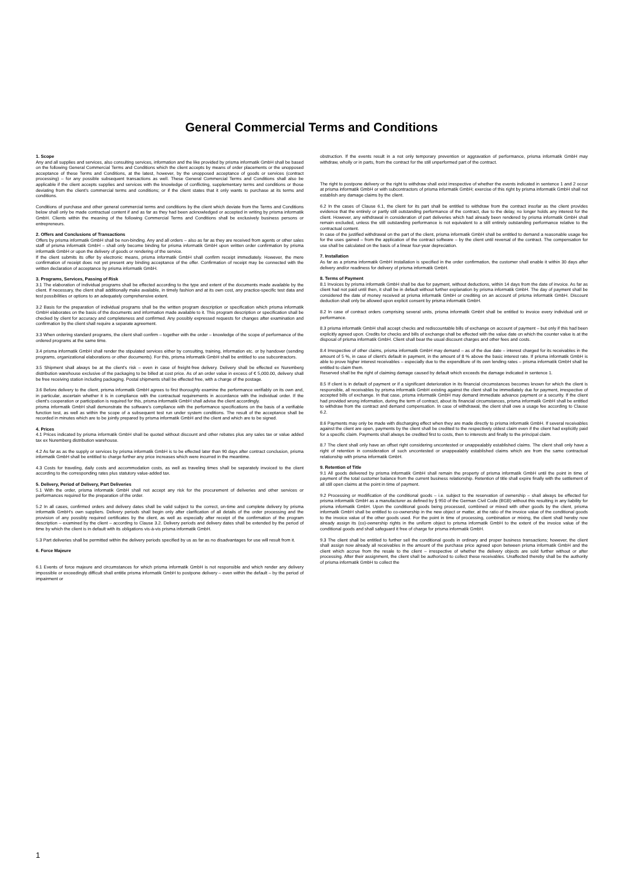General Commercial Terms and Conditions
1. Scope
Any and all supplies and services, also consulting services, information and the like provided by prisma informatik GmbH shall be based on the following General Commercial Terms and Conditions which the client accepts by means of order placements or the unopposed acceptance of these Terms and Conditions, at the latest, however, by the unopposed acceptance of goods or services (contract processing) – for any possible subsequent transactions as well. These General Commercial Terms and Conditions shall also be applicable if the client accepts supplies and services with the knowledge of conflicting, supplementary terms and conditions or those deviating from the client's commercial terms and conditions; or if the client states that it only wants to purchase at its terms and conditions.
Conditions of purchase and other general commercial terms and conditions by the client which deviate from the Terms and Conditions below shall only be made contractual content if and as far as they had been acknowledged or accepted in writing by prisma informatik GmbH. Clients within the meaning of the following Commercial Terms and Conditions shall be exclusively business persons or entrepreneurs.
2. Offers and Conclusions of Transactions
Offers by prisma informatik GmbH shall be non-binding. Any and all orders – also as far as they are received from agents or other sales staff of prisma informatik GmbH – shall only become binding for prisma informatik GmbH upon written order confirmation by prisma informatik GmbH or upon the delivery of goods or rendering of the service.
If the client submits its offer by electronic means, prisma informatik GmbH shall confirm receipt immediately. However, the mere confirmation of receipt does not yet present any binding acceptance of the offer. Confirmation of receipt may be connected with the written declaration of acceptance by prisma informatik GmbH.
3. Programs, Services, Passing of Risk
3.1 The elaboration of individual programs shall be effected according to the type and extent of the documents made available by the client. If necessary, the client shall additionally make available, in timely fashion and at its own cost, any practice-specific test data and test possibilities or options to an adequately comprehensive extent.
3.2 Basis for the preparation of individual programs shall be the written program description or specification which prisma informatik GmbH elaborates on the basis of the documents and information made available to it. This program description or specification shall be checked by client for accuracy and completeness and confirmed. Any possibly expressed requests for changes after examination and confirmation by the client shall require a separate agreement.
3.3 When ordering standard programs, the client shall confirm – together with the order – knowledge of the scope of performance of the ordered programs at the same time.
3.4 prisma informatik GmbH shall render the stipulated services either by consulting, training, information etc. or by handover (sending programs, organizational elaborations or other documents). For this, prisma informatik GmbH shall be entitled to use subcontractors.
3.5 Shipment shall always be at the client's risk – even in case of freight-free delivery. Delivery shall be effected ex Nuremberg distribution warehouse exclusive of the packaging to be billed at cost price. As of an order value in excess of € 5,000.00, delivery shall be free receiving station including packaging. Postal shipments shall be effected free, with a charge of the postage.
3.6 Before delivery to the client, prisma informatik GmbH agrees to first thoroughly examine the performance verifiably on its own and, in particular, ascertain whether it is in compliance with the contractual requirements in accordance with the individual order. If the client's cooperation or participation is required for this, prisma informatik GmbH shall advise the client accordingly.
prisma informatik GmbH shall demonstrate the software's compliance with the performance specifications on the basis of a verifiable function test, as well as within the scope of a subsequent test run under system conditions. The result of the acceptance shall be recorded in minutes which are to be jointly prepared by prisma informatik GmbH and the client and which are to be signed.
4. Prices
4.1 Prices indicated by prisma informatik GmbH shall be quoted without discount and other rebates plus any sales tax or value added tax ex Nuremberg distribution warehouse.
4.2 As far as as the supply or services by prisma informatik GmbH is to be effected later than 90 days after contract conclusion, prisma informatik GmbH shall be entitled to charge further any price increases which were incurred in the meantime.
4.3 Costs for traveling, daily costs and accommodation costs, as well as traveling times shall be separately invoiced to the client according to the corresponding rates plus statutory value-added tax.
5. Delivery, Period of Delivery, Part Deliveries
5.1 With the order, prisma informatik GmbH shall not accept any risk for the procurement of deliveries and other services or performances required for the preparation of the order.
5.2 In all cases, confirmed orders and delivery dates shall be valid subject to the correct, on-time and complete delivery by prisma informatik GmbH's own suppliers. Delivery periods shall begin only after clarification of all details of the order processing and the provision of any possibly required certificates by the client, as well as especially after receipt of the confirmation of the program description – examined by the client – according to Clause 3.2. Delivery periods and delivery dates shall be extended by the period of time by which the client is in default with its obligations vis-à-vis prisma informatik GmbH.
5.3 Part deliveries shall be permitted within the delivery periods specified by us as far as no disadvantages for use will result from it.
6. Force Majeure
6.1 Events of force majeure and circumstances for which prisma informatik GmbH is not responsible and which render any delivery impossible or exceedingly difficult shall entitle prisma informatik GmbH to postpone delivery – even within the default – by the period of impairment or
obstruction. If the events result in a not only temporary prevention or aggravation of performance, prisma informatik GmbH may withdraw, wholly or in parts, from the contract for the still unperformed part of the contract.
The right to postpone delivery or the right to withdraw shall exist irrespective of whether the events indicated in sentence 1 and 2 occur at prisma informatik GmbH or with subcontractors of prisma informatik GmbH; exercise of this right by prisma informatik GmbH shall not establish any damage claims by the client.
6.2 In the cases of Clause 6.1, the client for its part shall be entitled to withdraw from the contract insofar as the client provides evidence that the entirely or partly still outstanding performance of the contract, due to the delay, no longer holds any interest for the client. However, any withdrawal in consideration of part deliveries which had already been rendered by prisma informatik GmbH shall remain excluded, unless the still outstanding performance is not equivalent to a still entirely outstanding performance relative to the contractual content.
In case of the justified withdrawal on the part of the client, prisma informatik GmbH shall be entitled to demand a reasonable usage fee for the uses gained – from the application of the contract software – by the client until reversal of the contract. The compensation for use shall be calculated on the basis of a linear four-year depreciation.
7. Installation
As far as a prisma informatik GmbH installation is specified in the order confirmation, the customer shall enable it within 30 days after delivery and/or readiness for delivery of prisma informatik GmbH.
8. Terms of Payment
8.1 Invoices by prisma informatik GmbH shall be due for payment, without deductions, within 14 days from the date of invoice. As far as client had not paid until then, it shall be in default without further explanation by prisma informatik GmbH. The day of payment shall be considered the date of money received at prisma informatik GmbH or crediting on an account of prisma informatik GmbH. Discount deduction shall only be allowed upon explicit consent by prisma informatik GmbH.
8.2 In case of contract orders comprising several units, prisma informatik GmbH shall be entitled to invoice every individual unit or performance.
8.3 prisma informatik GmbH shall accept checks and rediscountable bills of exchange on account of payment – but only if this had been explicitly agreed upon. Credits for checks and bills of exchange shall be effected with the value date on which the counter value is at the disposal of prisma informatik GmbH. Client shall bear the usual discount charges and other fees and costs.
8.4 Irrespective of other claims, prisma informatik GmbH may demand – as of the due date – interest charged for its receivables in the amount of 5 %, in case of client's default in payment, in the amount of 8 % above the basic interest rate. If prisma informatik GmbH is able to prove higher interest receivables – especially due to the expenditure of its own lending rates – prisma informatik GmbH shall be entitled to claim them.
Reserved shall be the right of claiming damage caused by default which exceeds the damage indicated in sentence 1.
8.5 If client is in default of payment or if a significant deterioration in its financial circumstances becomes known for which the client is responsible, all receivables by prisma informatik GmbH existing against the client shall be immediately due for payment, irrespective of accepted bills of exchange. In that case, prisma informatik GmbH may demand immediate advance payment or a security. If the client had provided wrong information, during the term of contract, about its financial circumstances, prisma informatik GmbH shall be entitled to withdraw from the contract and demand compensation. In case of withdrawal, the client shall owe a usage fee according to Clause 6.2.
8.6 Payments may only be made with discharging effect when they are made directly to prisma informatik GmbH. If several receivables against the client are open, payments by the client shall be credited to the respectively oldest claim even if the client had explicitly paid for a specific claim. Payments shall always be credited first to costs, then to interests and finally to the principal claim.
8.7 The client shall only have an offset right considering uncontested or unappealably established claims. The client shall only have a right of retention in consideration of such uncontested or unappealably established claims which are from the same contractual relationship with prisma informatik GmbH.
9. Retention of Title
9.1 All goods delivered by prisma informatik GmbH shall remain the property of prisma informatik GmbH until the point in time of payment of the total customer balance from the current business relationship. Retention of title shall expire finally with the settlement of all still open claims at the point in time of payment.
9.2 Processing or modification of the conditional goods – i.e. subject to the reservation of ownership – shall always be effected for prisma informatik GmbH as a manufacturer as defined by § 950 of the German Civil Code (BGB) without this resulting in any liability for prisma informatik GmbH. Upon the conditional goods being processed, combined or mixed with other goods by the client, prisma informatik GmbH shall be entitled to co-ownership in the new object or matter, at the ratio of the invoice value of the conditional goods to the invoice value of the other goods used. For the point in time of processing, combination or mixing, the client shall hereby now already assign its (co)-ownership rights in the uniform object to prisma informatik GmbH to the extent of the invoice value of the conditional goods and shall safeguard it free of charge for prisma informatik GmbH.
9.3 The client shall be entitled to further sell the conditional goods in ordinary and proper business transactions; however, the client shall assign now already all receivables in the amount of the purchase price agreed upon between prisma informatik GmbH and the client which accrue from the resale to the client – irrespective of whether the delivery objects are sold further without or after processing. After their assignment, the client shall be authorized to collect these receivables. Unaffected thereby shall be the authority of prisma informatik GmbH to collect the
1